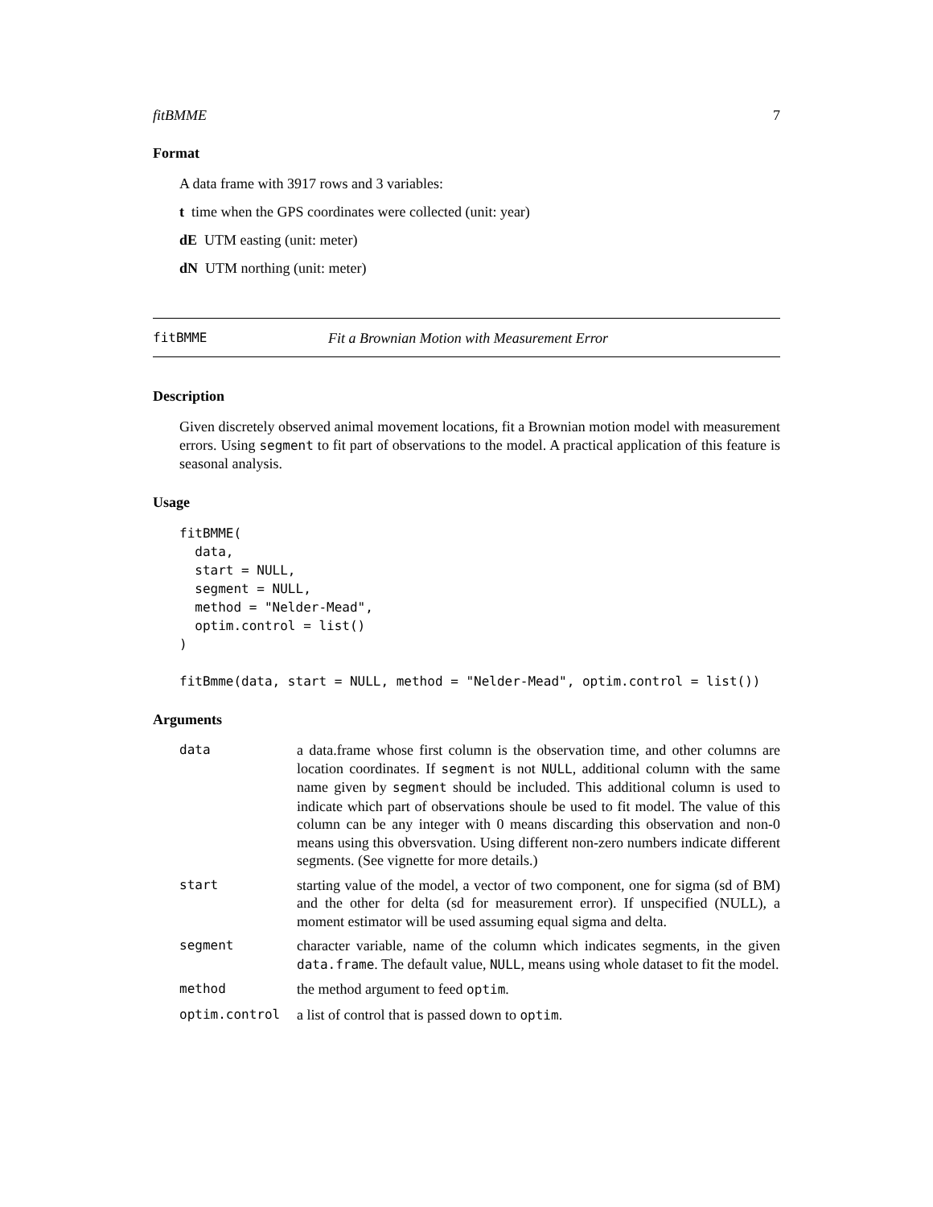fitBMME 7
Format
A data frame with 3917 rows and 3 variables:
t time when the GPS coordinates were collected (unit: year)
dE UTM easting (unit: meter)
dN UTM northing (unit: meter)
fitBMME Fit a Brownian Motion with Measurement Error
Description
Given discretely observed animal movement locations, fit a Brownian motion model with measurement errors. Using segment to fit part of observations to the model. A practical application of this feature is seasonal analysis.
Usage
fitBMME(
  data,
  start = NULL,
  segment = NULL,
  method = "Nelder-Mead",
  optim.control = list()
)

fitBmme(data, start = NULL, method = "Nelder-Mead", optim.control = list())
Arguments
| data | a data.frame whose first column is the observation time, and other columns are location coordinates. If segment is not NULL , additional column with the same name given by segment should be included. This additional column is used to indicate which part of observations shoule be used to fit model. The value of this column can be any integer with 0 means discarding this observation and non-0 means using this obversvation. Using different non-zero numbers indicate different segments. (See vignette for more details.) |
| start | starting value of the model, a vector of two component, one for sigma (sd of BM) and the other for delta (sd for measurement error). If unspecified (NULL), a moment estimator will be used assuming equal sigma and delta. |
| segment | character variable, name of the column which indicates segments, in the given data.frame . The default value, NULL , means using whole dataset to fit the model. |
| method | the method argument to feed optim . |
| optim.control | a list of control that is passed down to optim . |